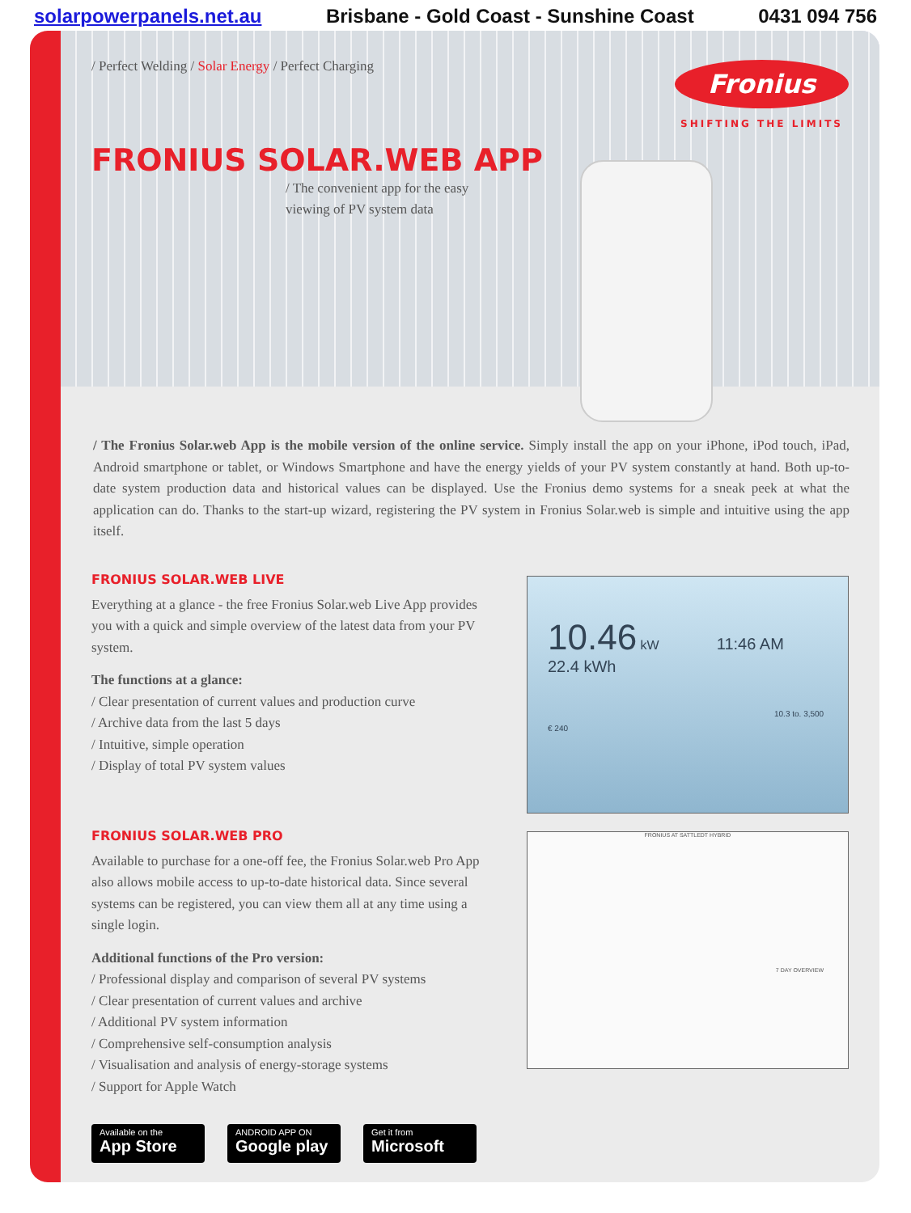solarpowerpanels.net.au Brisbane - Gold Coast - Sunshine Coast 0431 094 756
/ Perfect Welding / Solar Energy / Perfect Charging
Fronius
SHIFTING THE LIMITS
FRONIUS SOLAR.WEB APP
/ The convenient app for the easy viewing of PV system data
/ The Fronius Solar.web App is the mobile version of the online service. Simply install the app on your iPhone, iPod touch, iPad, Android smartphone or tablet, or Windows Smartphone and have the energy yields of your PV system constantly at hand. Both up-to-date system production data and historical values can be displayed. Use the Fronius demo systems for a sneak peek at what the application can do. Thanks to the start-up wizard, registering the PV system in Fronius Solar.web is simple and intuitive using the app itself.
FRONIUS SOLAR.WEB LIVE
Everything at a glance - the free Fronius Solar.web Live App provides you with a quick and simple overview of the latest data from your PV system.
The functions at a glance:
/ Clear presentation of current values and production curve
/ Archive data from the last 5 days
/ Intuitive, simple operation
/ Display of total PV system values
10.46 kW 11:46 AM
22.4 kWh
10.3 to. 3,500 € 240
FRONIUS SOLAR.WEB PRO
Available to purchase for a one-off fee, the Fronius Solar.web Pro App also allows mobile access to up-to-date historical data. Since several systems can be registered, you can view them all at any time using a single login.
Additional functions of the Pro version:
/ Professional display and comparison of several PV systems
/ Clear presentation of current values and archive
/ Additional PV system information
/ Comprehensive self-consumption analysis
/ Visualisation and analysis of energy-storage systems
/ Support for Apple Watch
FRONIUS AT SATTLEDT HYBRID
7 DAY OVERVIEW
Available on the
App Store
ANDROID APP ON
Google play
Get it from
Microsoft